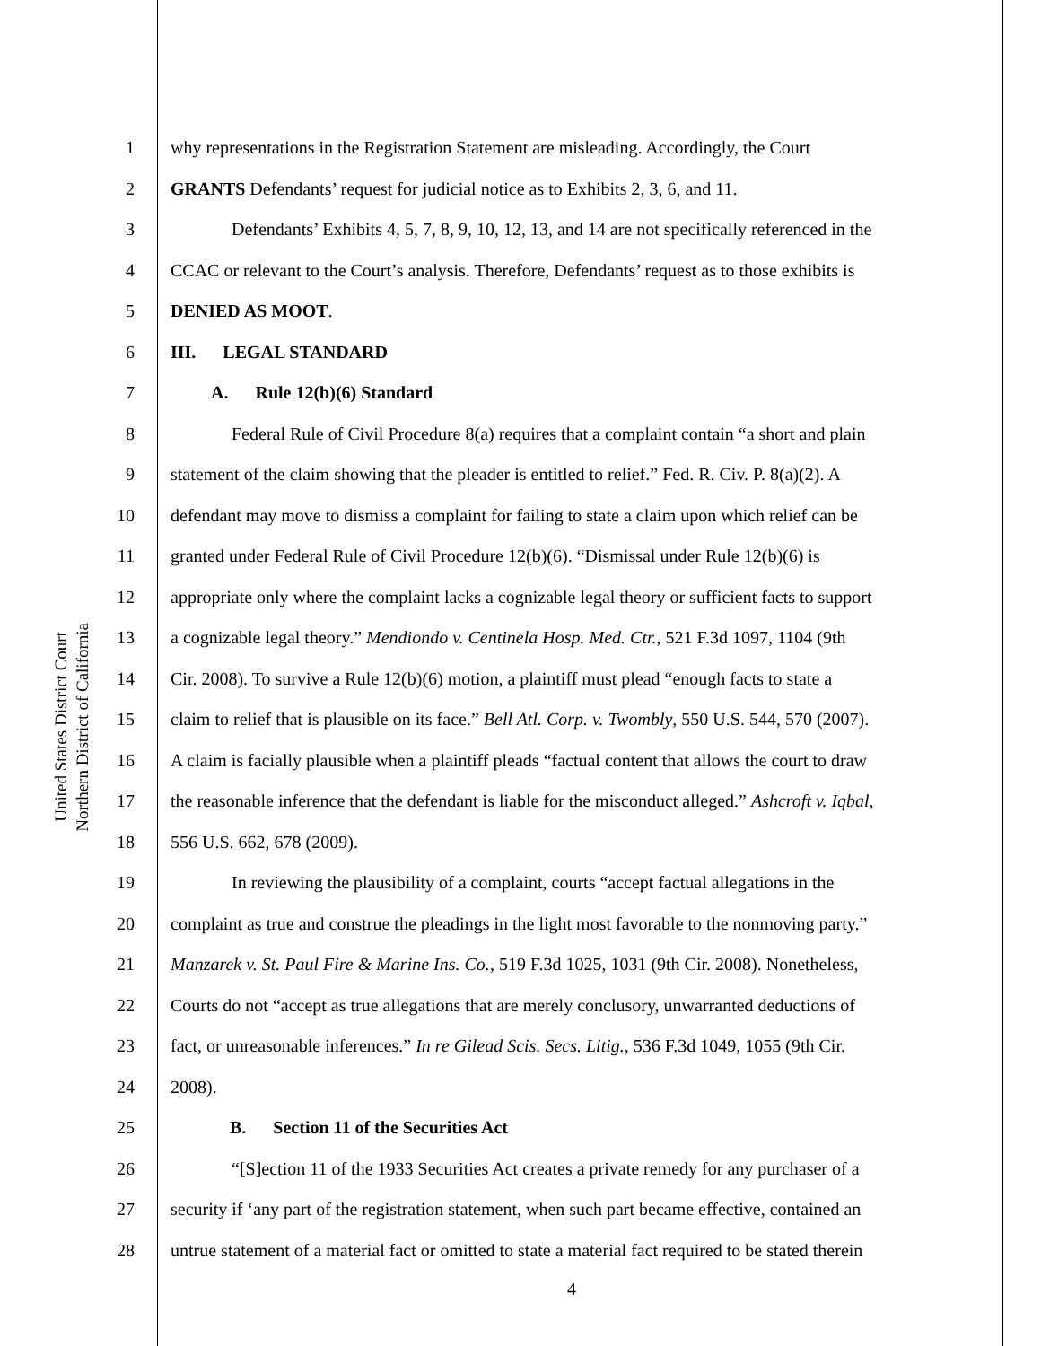United States District Court
Northern District of California
1 why representations in the Registration Statement are misleading. Accordingly, the Court
2 GRANTS Defendants’ request for judicial notice as to Exhibits 2, 3, 6, and 11.
3 Defendants’ Exhibits 4, 5, 7, 8, 9, 10, 12, 13, and 14 are not specifically referenced in the
4 CCAC or relevant to the Court’s analysis. Therefore, Defendants’ request as to those exhibits is
5 DENIED AS MOOT.
6 III. LEGAL STANDARD
7 A. Rule 12(b)(6) Standard
8 Federal Rule of Civil Procedure 8(a) requires that a complaint contain “a short and plain
9 statement of the claim showing that the pleader is entitled to relief.” Fed. R. Civ. P. 8(a)(2). A
10 defendant may move to dismiss a complaint for failing to state a claim upon which relief can be
11 granted under Federal Rule of Civil Procedure 12(b)(6). “Dismissal under Rule 12(b)(6) is
12 appropriate only where the complaint lacks a cognizable legal theory or sufficient facts to support
13 a cognizable legal theory.” Mendiondo v. Centinela Hosp. Med. Ctr., 521 F.3d 1097, 1104 (9th
14 Cir. 2008). To survive a Rule 12(b)(6) motion, a plaintiff must plead “enough facts to state a
15 claim to relief that is plausible on its face.” Bell Atl. Corp. v. Twombly, 550 U.S. 544, 570 (2007).
16 A claim is facially plausible when a plaintiff pleads “factual content that allows the court to draw
17 the reasonable inference that the defendant is liable for the misconduct alleged.” Ashcroft v. Iqbal,
18 556 U.S. 662, 678 (2009).
19 In reviewing the plausibility of a complaint, courts “accept factual allegations in the
20 complaint as true and construe the pleadings in the light most favorable to the nonmoving party.”
21 Manzarek v. St. Paul Fire & Marine Ins. Co., 519 F.3d 1025, 1031 (9th Cir. 2008). Nonetheless,
22 Courts do not “accept as true allegations that are merely conclusory, unwarranted deductions of
23 fact, or unreasonable inferences.” In re Gilead Scis. Secs. Litig., 536 F.3d 1049, 1055 (9th Cir.
24 2008).
25 B. Section 11 of the Securities Act
26 “[S]ection 11 of the 1933 Securities Act creates a private remedy for any purchaser of a
27 security if ‘any part of the registration statement, when such part became effective, contained an
28 untrue statement of a material fact or omitted to state a material fact required to be stated therein
4